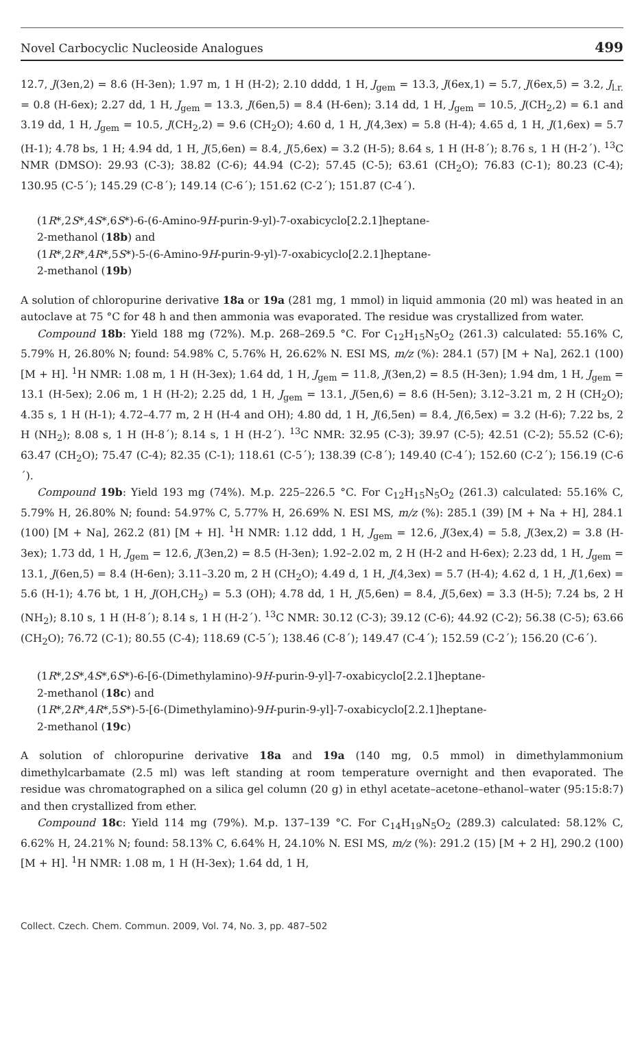Novel Carbocyclic Nucleoside Analogues 499
12.7, J(3en,2) = 8.6 (H-3en); 1.97 m, 1 H (H-2); 2.10 dddd, 1 H, J<sub>gem</sub> = 13.3, J(6ex,1) = 5.7, J(6ex,5) = 3.2, J<sub>l.r.</sub> = 0.8 (H-6ex); 2.27 dd, 1 H, J<sub>gem</sub> = 13.3, J(6en,5) = 8.4 (H-6en); 3.14 dd, 1 H, J<sub>gem</sub> = 10.5, J(CH<sub>2</sub>,2) = 6.1 and 3.19 dd, 1 H, J<sub>gem</sub> = 10.5, J(CH<sub>2</sub>,2) = 9.6 (CH<sub>2</sub>O); 4.60 d, 1 H, J(4,3ex) = 5.8 (H-4); 4.65 d, 1 H, J(1,6ex) = 5.7 (H-1); 4.78 bs, 1 H; 4.94 dd, 1 H, J(5,6en) = 8.4, J(5,6ex) = 3.2 (H-5); 8.64 s, 1 H (H-8´); 8.76 s, 1 H (H-2´). <sup>13</sup>C NMR (DMSO): 29.93 (C-3); 38.82 (C-6); 44.94 (C-2); 57.45 (C-5); 63.61 (CH<sub>2</sub>O); 76.83 (C-1); 80.23 (C-4); 130.95 (C-5´); 145.29 (C-8´); 149.14 (C-6´); 151.62 (C-2´); 151.87 (C-4´).
(1R*,2S*,4S*,6S*)-6-(6-Amino-9H-purin-9-yl)-7-oxabicyclo[2.2.1]heptane-
2-methanol (18b) and
(1R*,2R*,4R*,5S*)-5-(6-Amino-9H-purin-9-yl)-7-oxabicyclo[2.2.1]heptane-
2-methanol (19b)
A solution of chloropurine derivative 18a or 19a (281 mg, 1 mmol) in liquid ammonia (20 ml) was heated in an autoclave at 75 °C for 48 h and then ammonia was evaporated. The residue was crystallized from water.
Compound 18b: Yield 188 mg (72%). M.p. 268–269.5 °C. For C<sub>12</sub>H<sub>15</sub>N<sub>5</sub>O<sub>2</sub> (261.3) calculated: 55.16% C, 5.79% H, 26.80% N; found: 54.98% C, 5.76% H, 26.62% N. ESI MS, m/z (%): 284.1 (57) [M + Na], 262.1 (100) [M + H]. <sup>1</sup>H NMR: 1.08 m, 1 H (H-3ex); 1.64 dd, 1 H, J<sub>gem</sub> = 11.8, J(3en,2) = 8.5 (H-3en); 1.94 dm, 1 H, J<sub>gem</sub> = 13.1 (H-5ex); 2.06 m, 1 H (H-2); 2.25 dd, 1 H, J<sub>gem</sub> = 13.1, J(5en,6) = 8.6 (H-5en); 3.12–3.21 m, 2 H (CH<sub>2</sub>O); 4.35 s, 1 H (H-1); 4.72–4.77 m, 2 H (H-4 and OH); 4.80 dd, 1 H, J(6,5en) = 8.4, J(6,5ex) = 3.2 (H-6); 7.22 bs, 2 H (NH<sub>2</sub>); 8.08 s, 1 H (H-8´); 8.14 s, 1 H (H-2´). <sup>13</sup>C NMR: 32.95 (C-3); 39.97 (C-5); 42.51 (C-2); 55.52 (C-6); 63.47 (CH<sub>2</sub>O); 75.47 (C-4); 82.35 (C-1); 118.61 (C-5´); 138.39 (C-8´); 149.40 (C-4´); 152.60 (C-2´); 156.19 (C-6´).
Compound 19b: Yield 193 mg (74%). M.p. 225–226.5 °C. For C<sub>12</sub>H<sub>15</sub>N<sub>5</sub>O<sub>2</sub> (261.3) calculated: 55.16% C, 5.79% H, 26.80% N; found: 54.97% C, 5.77% H, 26.69% N. ESI MS, m/z (%): 285.1 (39) [M + Na + H], 284.1 (100) [M + Na], 262.2 (81) [M + H]. <sup>1</sup>H NMR: 1.12 ddd, 1 H, J<sub>gem</sub> = 12.6, J(3ex,4) = 5.8, J(3ex,2) = 3.8 (H-3ex); 1.73 dd, 1 H, J<sub>gem</sub> = 12.6, J(3en,2) = 8.5 (H-3en); 1.92–2.02 m, 2 H (H-2 and H-6ex); 2.23 dd, 1 H, J<sub>gem</sub> = 13.1, J(6en,5) = 8.4 (H-6en); 3.11–3.20 m, 2 H (CH<sub>2</sub>O); 4.49 d, 1 H, J(4,3ex) = 5.7 (H-4); 4.62 d, 1 H, J(1,6ex) = 5.6 (H-1); 4.76 bt, 1 H, J(OH,CH<sub>2</sub>) = 5.3 (OH); 4.78 dd, 1 H, J(5,6en) = 8.4, J(5,6ex) = 3.3 (H-5); 7.24 bs, 2 H (NH<sub>2</sub>); 8.10 s, 1 H (H-8´); 8.14 s, 1 H (H-2´). <sup>13</sup>C NMR: 30.12 (C-3); 39.12 (C-6); 44.92 (C-2); 56.38 (C-5); 63.66 (CH<sub>2</sub>O); 76.72 (C-1); 80.55 (C-4); 118.69 (C-5´); 138.46 (C-8´); 149.47 (C-4´); 152.59 (C-2´); 156.20 (C-6´).
(1R*,2S*,4S*,6S*)-6-[6-(Dimethylamino)-9H-purin-9-yl]-7-oxabicyclo[2.2.1]heptane-
2-methanol (18c) and
(1R*,2R*,4R*,5S*)-5-[6-(Dimethylamino)-9H-purin-9-yl]-7-oxabicyclo[2.2.1]heptane-
2-methanol (19c)
A solution of chloropurine derivative 18a and 19a (140 mg, 0.5 mmol) in dimethylammonium dimethylcarbamate (2.5 ml) was left standing at room temperature overnight and then evaporated. The residue was chromatographed on a silica gel column (20 g) in ethyl acetate–acetone–ethanol–water (95:15:8:7) and then crystallized from ether.
Compound 18c: Yield 114 mg (79%). M.p. 137–139 °C. For C<sub>14</sub>H<sub>19</sub>N<sub>5</sub>O<sub>2</sub> (289.3) calculated: 58.12% C, 6.62% H, 24.21% N; found: 58.13% C, 6.64% H, 24.10% N. ESI MS, m/z (%): 291.2 (15) [M + 2 H], 290.2 (100) [M + H]. <sup>1</sup>H NMR: 1.08 m, 1 H (H-3ex); 1.64 dd, 1 H,
Collect. Czech. Chem. Commun. 2009, Vol. 74, No. 3, pp. 487–502